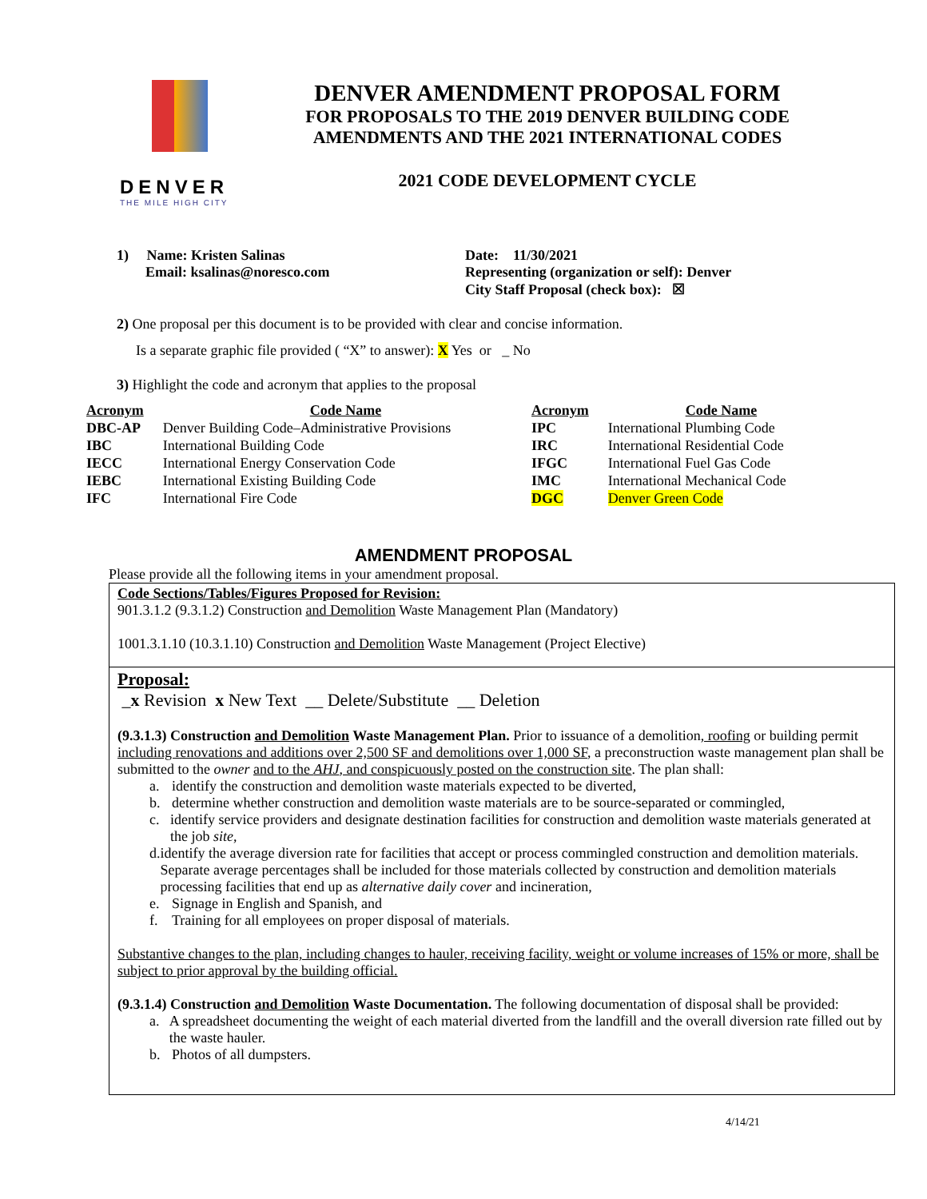DENVER
THE MILE HIGH CITY
DENVER AMENDMENT PROPOSAL FORM
FOR PROPOSALS TO THE 2019 DENVER BUILDING CODE
AMENDMENTS AND THE 2021 INTERNATIONAL CODES
2021 CODE DEVELOPMENT CYCLE
1) Name: Kristen Salinas
Email: ksalinas@noresco.com
Date: 11/30/2021
Representing (organization or self): Denver
City Staff Proposal (check box): ☒
2) One proposal per this document is to be provided with clear and concise information.
Is a separate graphic file provided ( “X” to answer): X Yes or _ No
3) Highlight the code and acronym that applies to the proposal
| Acronym | Code Name | Acronym | Code Name |
| --- | --- | --- | --- |
| DBC-AP | Denver Building Code–Administrative Provisions | IPC | International Plumbing Code |
| IBC | International Building Code | IRC | International Residential Code |
| IECC | International Energy Conservation Code | IFGC | International Fuel Gas Code |
| IEBC | International Existing Building Code | IMC | International Mechanical Code |
| IFC | International Fire Code | DGC | Denver Green Code |
AMENDMENT PROPOSAL
Please provide all the following items in your amendment proposal.
Code Sections/Tables/Figures Proposed for Revision:
901.3.1.2 (9.3.1.2) Construction and Demolition Waste Management Plan (Mandatory)
1001.3.1.10 (10.3.1.10) Construction and Demolition Waste Management (Project Elective)
Proposal:
_x Revision x New Text __ Delete/Substitute __ Deletion
(9.3.1.3) Construction and Demolition Waste Management Plan. Prior to issuance of a demolition, roofing or building permit including renovations and additions over 2,500 SF and demolitions over 1,000 SF, a preconstruction waste management plan shall be submitted to the owner and to the AHJ, and conspicuously posted on the construction site. The plan shall:
a. identify the construction and demolition waste materials expected to be diverted,
b. determine whether construction and demolition waste materials are to be source-separated or commingled,
c. identify service providers and designate destination facilities for construction and demolition waste materials generated at the job site,
d. identify the average diversion rate for facilities that accept or process commingled construction and demolition materials. Separate average percentages shall be included for those materials collected by construction and demolition materials processing facilities that end up as alternative daily cover and incineration,
e. Signage in English and Spanish, and
f. Training for all employees on proper disposal of materials.
Substantive changes to the plan, including changes to hauler, receiving facility, weight or volume increases of 15% or more, shall be subject to prior approval by the building official.
(9.3.1.4) Construction and Demolition Waste Documentation. The following documentation of disposal shall be provided:
a. A spreadsheet documenting the weight of each material diverted from the landfill and the overall diversion rate filled out by the waste hauler.
b. Photos of all dumpsters.
4/14/21